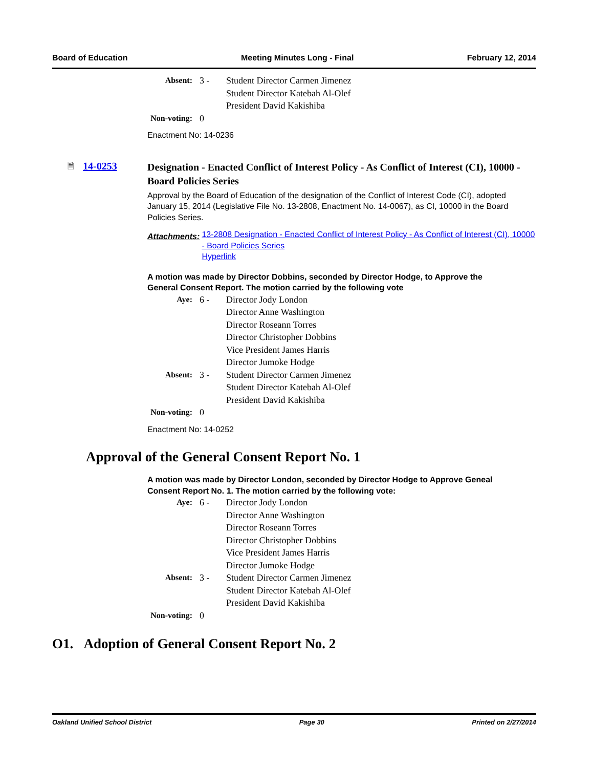Board of Education Meeting Minutes Long - Final February 12, 2014
Absent: 3 - Student Director Carmen Jimenez
Student Director Katebah Al-Olef
President David Kakishiba Non-voting: 0
Enactment No: 14-0236
🗎 14-0253
Designation - Enacted Conflict of Interest Policy - As Conflict of Interest (CI), 10000 - Board Policies Series
Approval by the Board of Education of the designation of the Conflict of Interest Code (CI), adopted January 15, 2014 (Legislative File No. 13-2808, Enactment No. 14-0067), as CI, 10000 in the Board Policies Series.
Attachments: 13-2808 Designation - Enacted Conflict of Interest Policy - As Conflict of Interest (CI), 10000 - Board Policies Series
Hyperlink
A motion was made by Director Dobbins, seconded by Director Hodge, to Approve the General Consent Report. The motion carried by the following vote
Aye: 6 - Director Jody London
Director Anne Washington
Director Roseann Torres
Director Christopher Dobbins
Vice President James Harris
Director Jumoke Hodge Absent: 3 - Student Director Carmen Jimenez
Student Director Katebah Al-Olef
President David Kakishiba Non-voting: 0
Enactment No: 14-0252
Approval of the General Consent Report No. 1
A motion was made by Director London, seconded by Director Hodge to Approve Geneal Consent Report No. 1. The motion carried by the following vote:
Aye: 6 - Director Jody London
Director Anne Washington
Director Roseann Torres
Director Christopher Dobbins
Vice President James Harris
Director Jumoke Hodge Absent: 3 - Student Director Carmen Jimenez
Student Director Katebah Al-Olef
President David Kakishiba Non-voting: 0
O1. Adoption of General Consent Report No. 2
Oakland Unified School District Page 30 Printed on 2/27/2014